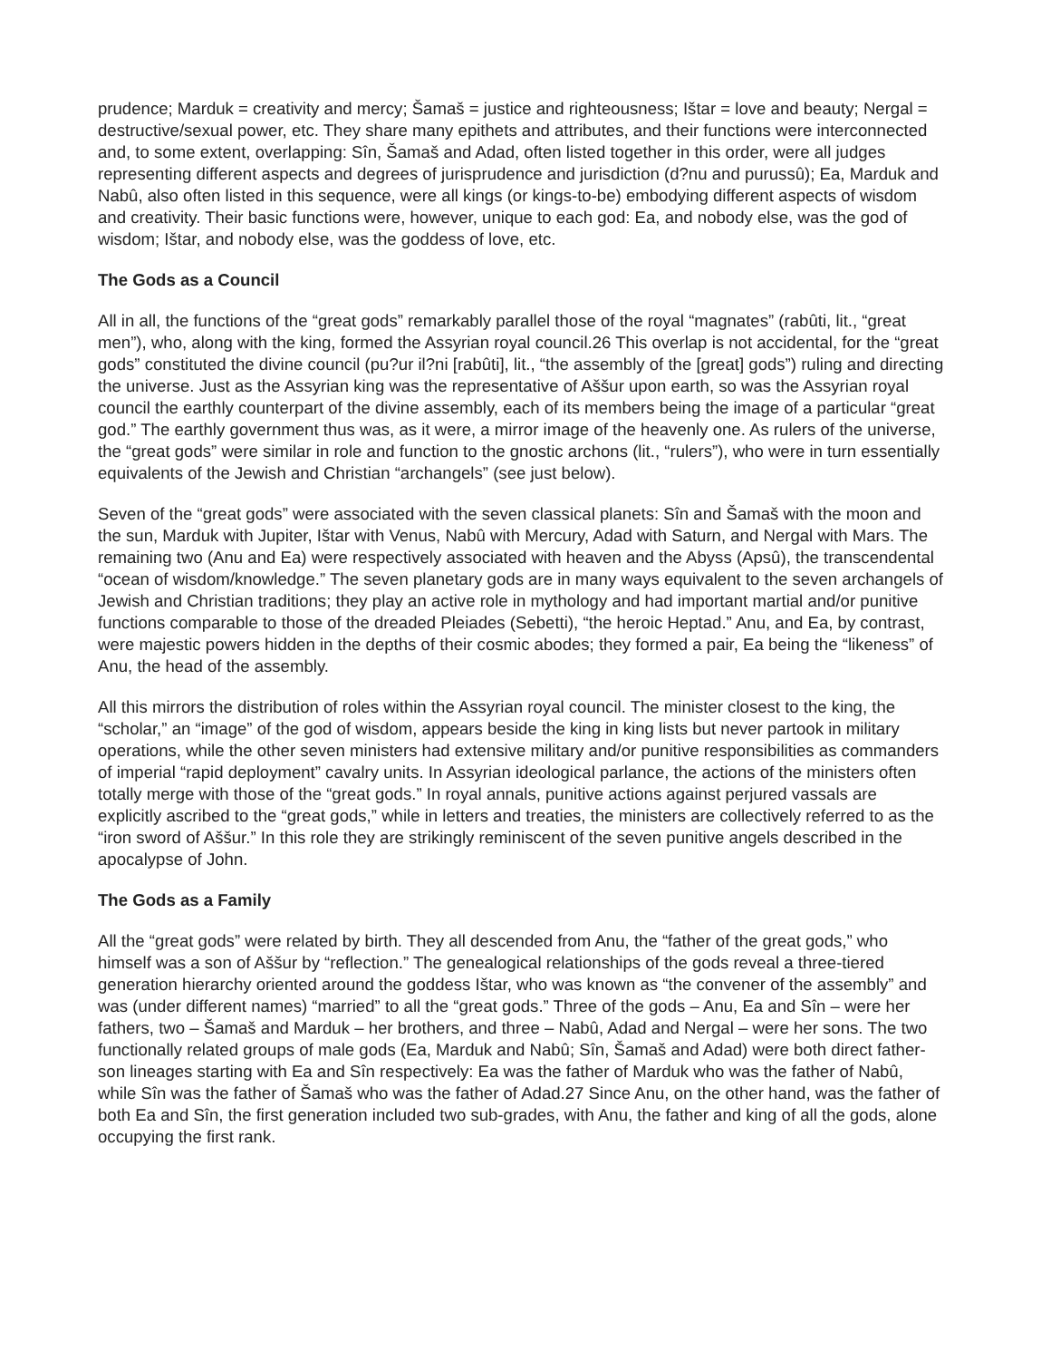prudence; Marduk = creativity and mercy; Šamaš = justice and righteousness; Ištar = love and beauty; Nergal = destructive/sexual power, etc. They share many epithets and attributes, and their functions were interconnected and, to some extent, overlapping: Sîn, Šamaš and Adad, often listed together in this order, were all judges representing different aspects and degrees of jurisprudence and jurisdiction (d?nu and purussû); Ea, Marduk and Nabû, also often listed in this sequence, were all kings (or kings-to-be) embodying different aspects of wisdom and creativity. Their basic functions were, however, unique to each god: Ea, and nobody else, was the god of wisdom; Ištar, and nobody else, was the goddess of love, etc.
The Gods as a Council
All in all, the functions of the “great gods” remarkably parallel those of the royal “magnates” (rabûti, lit., “great men”), who, along with the king, formed the Assyrian royal council.26 This overlap is not accidental, for the “great gods” constituted the divine council (pu?ur il?ni [rabûti], lit., “the assembly of the [great] gods”) ruling and directing the universe. Just as the Assyrian king was the representative of Aššur upon earth, so was the Assyrian royal council the earthly counterpart of the divine assembly, each of its members being the image of a particular “great god.” The earthly government thus was, as it were, a mirror image of the heavenly one. As rulers of the universe, the “great gods” were similar in role and function to the gnostic archons (lit., “rulers”), who were in turn essentially equivalents of the Jewish and Christian “archangels” (see just below).
Seven of the “great gods” were associated with the seven classical planets: Sîn and Šamaš with the moon and the sun, Marduk with Jupiter, Ištar with Venus, Nabû with Mercury, Adad with Saturn, and Nergal with Mars. The remaining two (Anu and Ea) were respectively associated with heaven and the Abyss (Apsû), the transcendental “ocean of wisdom/knowledge.” The seven planetary gods are in many ways equivalent to the seven archangels of Jewish and Christian traditions; they play an active role in mythology and had important martial and/or punitive functions comparable to those of the dreaded Pleiades (Sebetti), “the heroic Heptad.” Anu, and Ea, by contrast, were majestic powers hidden in the depths of their cosmic abodes; they formed a pair, Ea being the “likeness” of Anu, the head of the assembly.
All this mirrors the distribution of roles within the Assyrian royal council. The minister closest to the king, the “scholar,” an “image” of the god of wisdom, appears beside the king in king lists but never partook in military operations, while the other seven ministers had extensive military and/or punitive responsibilities as commanders of imperial “rapid deployment” cavalry units. In Assyrian ideological parlance, the actions of the ministers often totally merge with those of the “great gods.” In royal annals, punitive actions against perjured vassals are explicitly ascribed to the “great gods,” while in letters and treaties, the ministers are collectively referred to as the “iron sword of Aššur.” In this role they are strikingly reminiscent of the seven punitive angels described in the apocalypse of John.
The Gods as a Family
All the “great gods” were related by birth. They all descended from Anu, the “father of the great gods,” who himself was a son of Aššur by “reflection.” The genealogical relationships of the gods reveal a three-tiered generation hierarchy oriented around the goddess Ištar, who was known as “the convener of the assembly” and was (under different names) “married” to all the “great gods.” Three of the gods – Anu, Ea and Sîn – were her fathers, two – Šamaš and Marduk – her brothers, and three – Nabû, Adad and Nergal – were her sons. The two functionally related groups of male gods (Ea, Marduk and Nabû; Sîn, Šamaš and Adad) were both direct father-son lineages starting with Ea and Sîn respectively: Ea was the father of Marduk who was the father of Nabû, while Sîn was the father of Šamaš who was the father of Adad.27 Since Anu, on the other hand, was the father of both Ea and Sîn, the first generation included two sub-grades, with Anu, the father and king of all the gods, alone occupying the first rank.